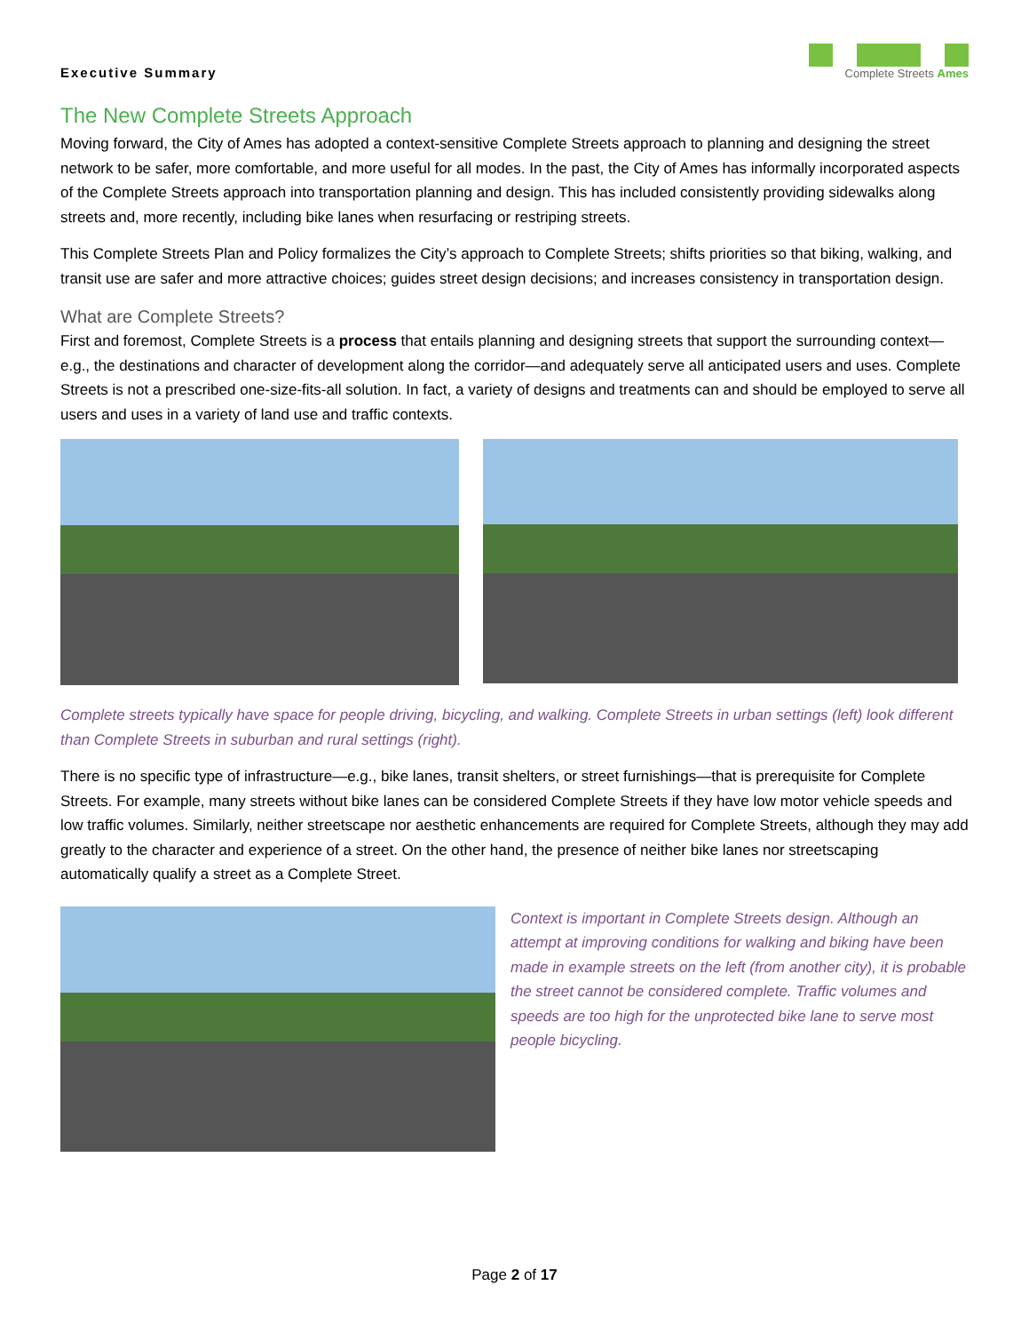Executive Summary
Complete Streets Ames
The New Complete Streets Approach
Moving forward, the City of Ames has adopted a context-sensitive Complete Streets approach to planning and designing the street network to be safer, more comfortable, and more useful for all modes. In the past, the City of Ames has informally incorporated aspects of the Complete Streets approach into transportation planning and design. This has included consistently providing sidewalks along streets and, more recently, including bike lanes when resurfacing or restriping streets.
This Complete Streets Plan and Policy formalizes the City’s approach to Complete Streets; shifts priorities so that biking, walking, and transit use are safer and more attractive choices; guides street design decisions; and increases consistency in transportation design.
What are Complete Streets?
First and foremost, Complete Streets is a process that entails planning and designing streets that support the surrounding context—e.g., the destinations and character of development along the corridor—and adequately serve all anticipated users and uses. Complete Streets is not a prescribed one-size-fits-all solution. In fact, a variety of designs and treatments can and should be employed to serve all users and uses in a variety of land use and traffic contexts.
Complete streets typically have space for people driving, bicycling, and walking. Complete Streets in urban settings (left) look different than Complete Streets in suburban and rural settings (right).
There is no specific type of infrastructure—e.g., bike lanes, transit shelters, or street furnishings—that is prerequisite for Complete Streets. For example, many streets without bike lanes can be considered Complete Streets if they have low motor vehicle speeds and low traffic volumes. Similarly, neither streetscape nor aesthetic enhancements are required for Complete Streets, although they may add greatly to the character and experience of a street. On the other hand, the presence of neither bike lanes nor streetscaping automatically qualify a street as a Complete Street.
Context is important in Complete Streets design. Although an attempt at improving conditions for walking and biking have been made in example streets on the left (from another city), it is probable the street cannot be considered complete. Traffic volumes and speeds are too high for the unprotected bike lane to serve most people bicycling.
Page 2 of 17